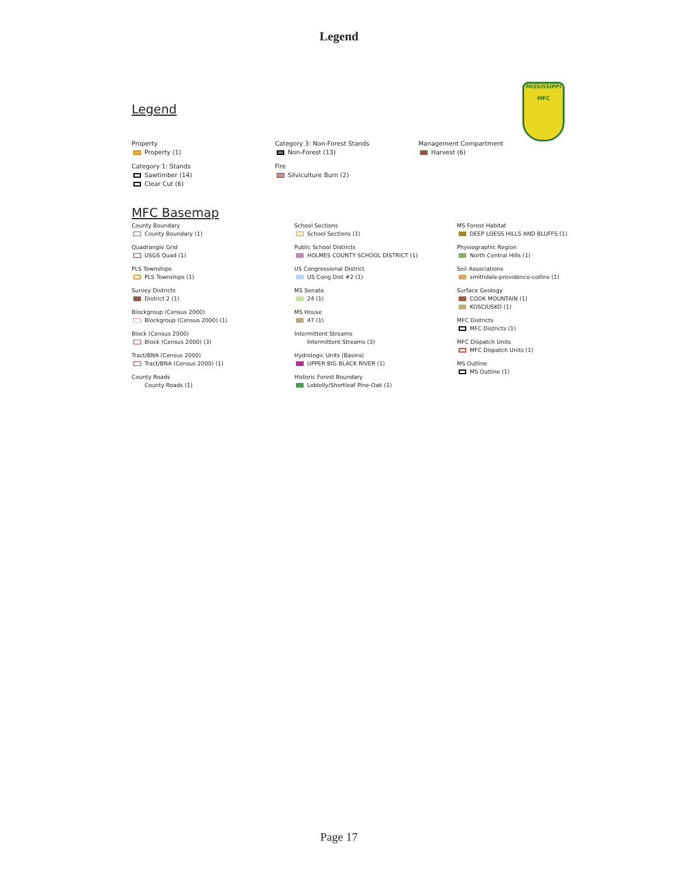Legend
MISSISSIPPI
MFC
Legend
Property
Property (1)
Category 1: Stands
Sawtimber (14)
Clear Cut (6)
Category 3: Non-Forest Stands
Non-Forest (13)
Fire
Silviculture Burn (2)
Management Compartment
Harvest (6)
MFC Basemap
County Boundary
County Boundary (1)
Quadrangle Grid
USGS Quad (1)
PLS Townships
PLS Townships (1)
Survey Districts
District 2 (1)
Blockgroup (Census 2000)
Blockgroup (Census 2000) (1)
Block (Census 2000)
Block (Census 2000) (3)
Tract/BNA (Census 2000)
Tract/BNA (Census 2000) (1)
County Roads
County Roads (1)
School Sections
School Sections (1)
Public School Districts
HOLMES COUNTY SCHOOL DISTRICT (1)
US Congressional District
US Cong Dist #2 (1)
MS Senate
24 (1)
MS House
47 (1)
Intermittent Streams
Intermittent Streams (3)
Hydrologic Units (Basins)
UPPER BIG BLACK RIVER (1)
Historic Forest Boundary
Loblolly/Shortleaf Pine-Oak (1)
MS Forest Habitat
DEEP LOESS HILLS AND BLUFFS (1)
Physiographic Region
North Central Hills (1)
Soil Associations
smithdale-providence-collins (1)
Surface Geology
COOK MOUNTAIN (1)
KOSCIUSKO (1)
MFC Districts
MFC Districts (1)
MFC Dispatch Units
MFC Dispatch Units (1)
MS Outline
MS Outline (1)
Page 17